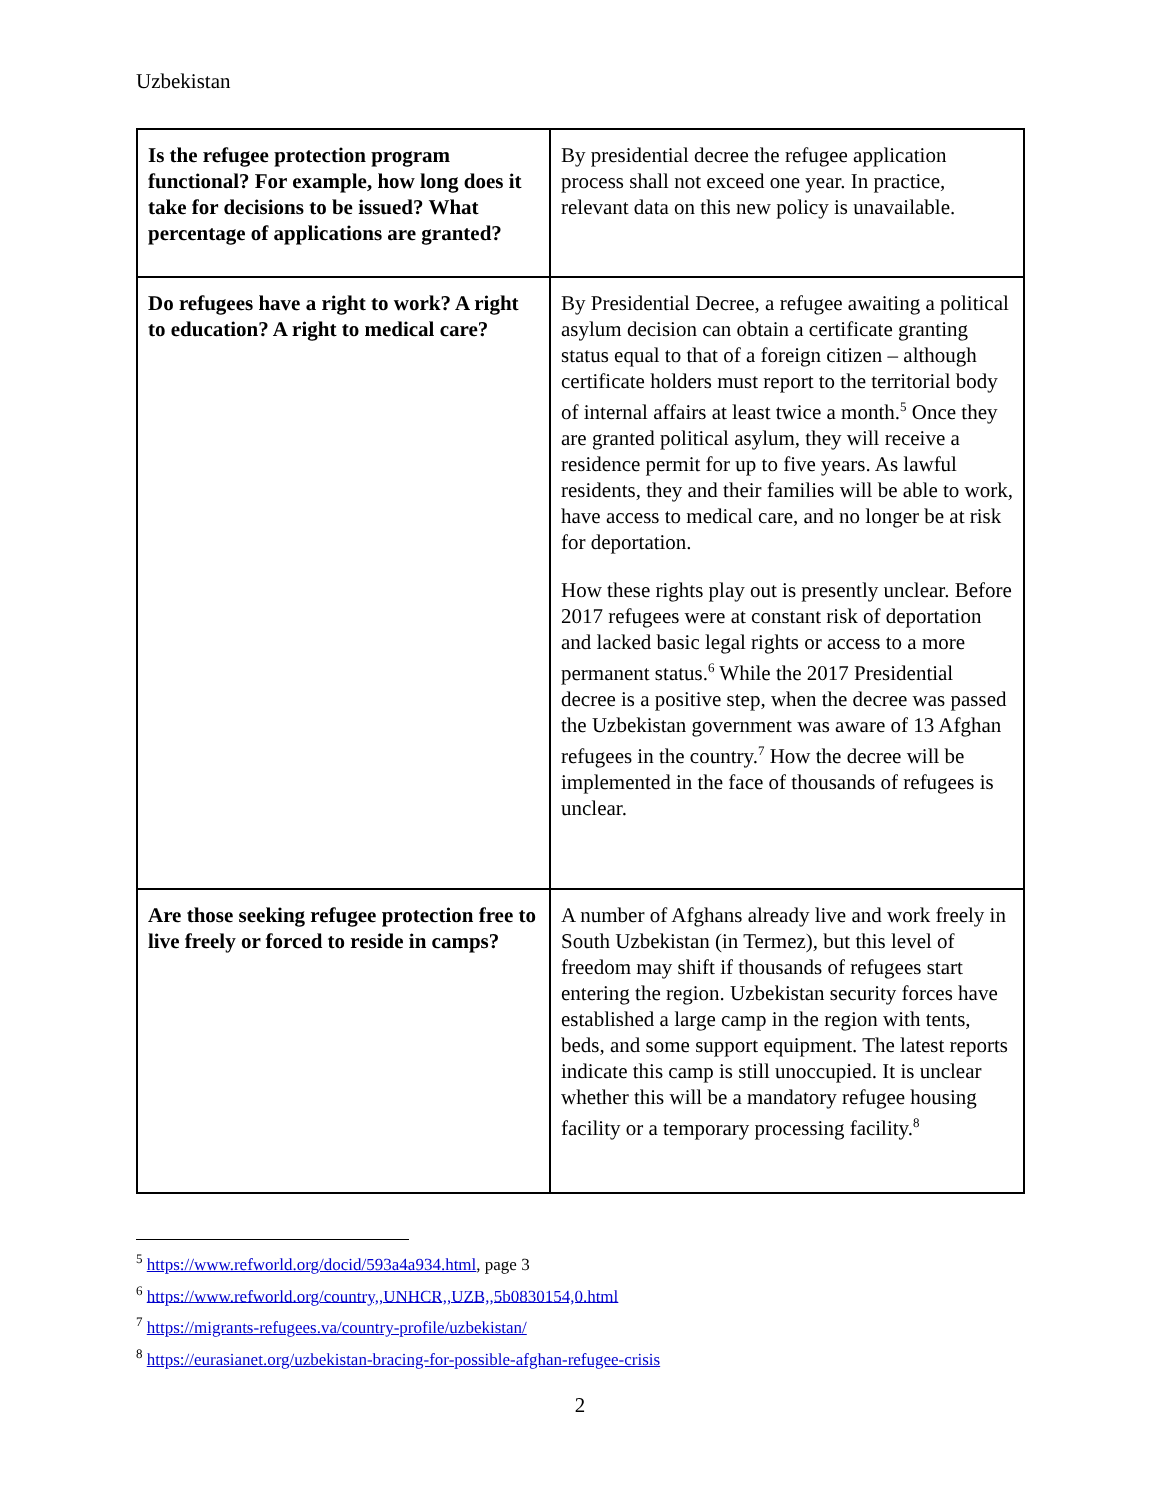Uzbekistan
| Is the refugee protection program functional? For example, how long does it take for decisions to be issued? What percentage of applications are granted? | By presidential decree the refugee application process shall not exceed one year. In practice, relevant data on this new policy is unavailable. |
| Do refugees have a right to work? A right to education? A right to medical care? | By Presidential Decree, a refugee awaiting a political asylum decision can obtain a certificate granting status equal to that of a foreign citizen – although certificate holders must report to the territorial body of internal affairs at least twice a month.<sup>5</sup> Once they are granted political asylum, they will receive a residence permit for up to five years. As lawful residents, they and their families will be able to work, have access to medical care, and no longer be at risk for deportation. How these rights play out is presently unclear. Before 2017 refugees were at constant risk of deportation and lacked basic legal rights or access to a more permanent status.<sup>6</sup> While the 2017 Presidential decree is a positive step, when the decree was passed the Uzbekistan government was aware of 13 Afghan refugees in the country.<sup>7</sup> How the decree will be implemented in the face of thousands of refugees is unclear. |
| Are those seeking refugee protection free to live freely or forced to reside in camps? | A number of Afghans already live and work freely in South Uzbekistan (in Termez), but this level of freedom may shift if thousands of refugees start entering the region. Uzbekistan security forces have established a large camp in the region with tents, beds, and some support equipment. The latest reports indicate this camp is still unoccupied. It is unclear whether this will be a mandatory refugee housing facility or a temporary processing facility.<sup>8</sup> |
<sup>5</sup> https://www.refworld.org/docid/593a4a934.html, page 3
<sup>6</sup> https://www.refworld.org/country,,UNHCR,,UZB,,5b0830154,0.html
<sup>7</sup> https://migrants-refugees.va/country-profile/uzbekistan/
<sup>8</sup> https://eurasianet.org/uzbekistan-bracing-for-possible-afghan-refugee-crisis
2